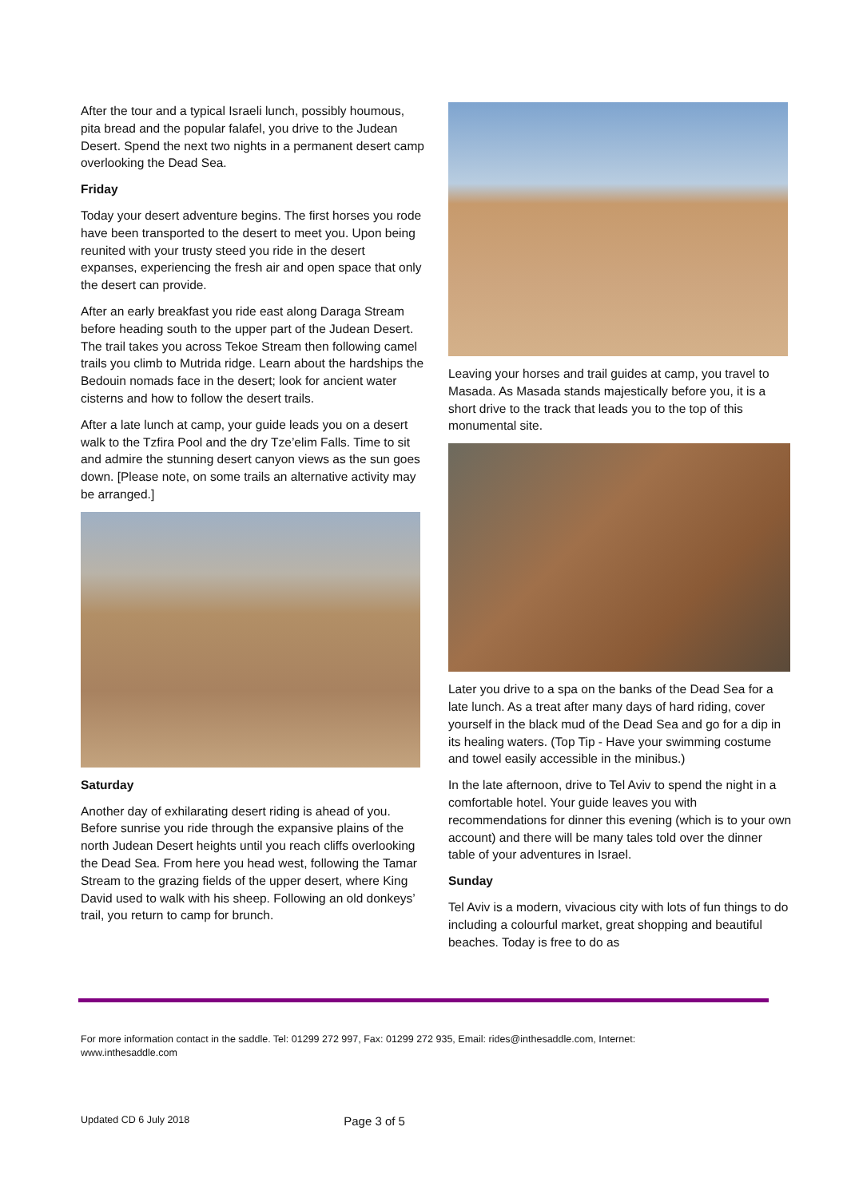After the tour and a typical Israeli lunch, possibly houmous, pita bread and the popular falafel, you drive to the Judean Desert. Spend the next two nights in a permanent desert camp overlooking the Dead Sea.
Friday
Today your desert adventure begins. The first horses you rode have been transported to the desert to meet you. Upon being reunited with your trusty steed you ride in the desert expanses, experiencing the fresh air and open space that only the desert can provide.
After an early breakfast you ride east along Daraga Stream before heading south to the upper part of the Judean Desert. The trail takes you across Tekoe Stream then following camel trails you climb to Mutrida ridge. Learn about the hardships the Bedouin nomads face in the desert; look for ancient water cisterns and how to follow the desert trails.
After a late lunch at camp, your guide leads you on a desert walk to the Tzfira Pool and the dry Tze’elim Falls. Time to sit and admire the stunning desert canyon views as the sun goes down. [Please note, on some trails an alternative activity may be arranged.]
Saturday
Another day of exhilarating desert riding is ahead of you. Before sunrise you ride through the expansive plains of the north Judean Desert heights until you reach cliffs overlooking the Dead Sea. From here you head west, following the Tamar Stream to the grazing fields of the upper desert, where King David used to walk with his sheep. Following an old donkeys’ trail, you return to camp for brunch.
Leaving your horses and trail guides at camp, you travel to Masada. As Masada stands majestically before you, it is a short drive to the track that leads you to the top of this monumental site.
Later you drive to a spa on the banks of the Dead Sea for a late lunch. As a treat after many days of hard riding, cover yourself in the black mud of the Dead Sea and go for a dip in its healing waters. (Top Tip - Have your swimming costume and towel easily accessible in the minibus.)
In the late afternoon, drive to Tel Aviv to spend the night in a comfortable hotel. Your guide leaves you with recommendations for dinner this evening (which is to your own account) and there will be many tales told over the dinner table of your adventures in Israel.
Sunday
Tel Aviv is a modern, vivacious city with lots of fun things to do including a colourful market, great shopping and beautiful beaches. Today is free to do as
For more information contact in the saddle. Tel: 01299 272 997, Fax: 01299 272 935, Email: rides@inthesaddle.com, Internet: www.inthesaddle.com
Updated CD 6 July 2018 Page 3 of 5